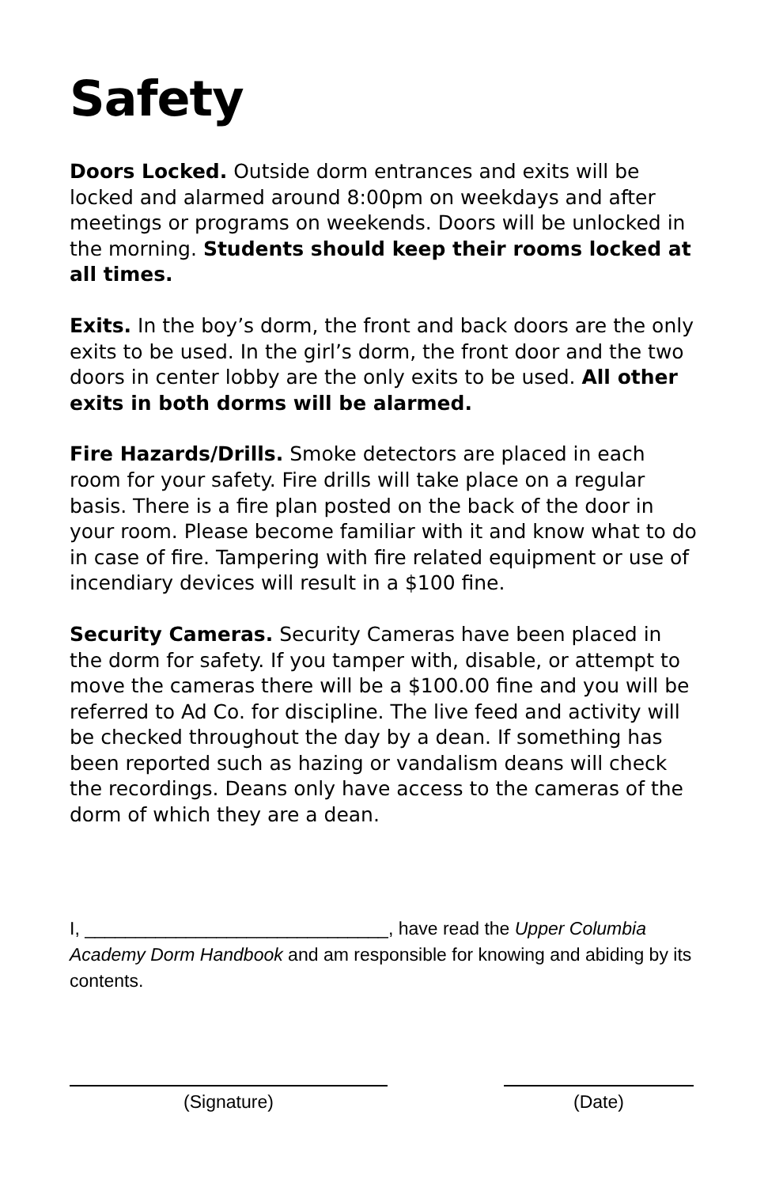Safety
Doors Locked. Outside dorm entrances and exits will be locked and alarmed around 8:00pm on weekdays and after meetings or programs on weekends. Doors will be unlocked in the morning. Students should keep their rooms locked at all times.
Exits. In the boy’s dorm, the front and back doors are the only exits to be used. In the girl’s dorm, the front door and the two doors in center lobby are the only exits to be used. All other exits in both dorms will be alarmed.
Fire Hazards/Drills. Smoke detectors are placed in each room for your safety. Fire drills will take place on a regular basis. There is a fire plan posted on the back of the door in your room. Please become familiar with it and know what to do in case of fire. Tampering with fire related equipment or use of incendiary devices will result in a $100 fine.
Security Cameras. Security Cameras have been placed in the dorm for safety. If you tamper with, disable, or attempt to move the cameras there will be a $100.00 fine and you will be referred to Ad Co. for discipline. The live feed and activity will be checked throughout the day by a dean. If something has been reported such as hazing or vandalism deans will check the recordings. Deans only have access to the cameras of the dorm of which they are a dean.
I, ______________________________, have read the Upper Columbia Academy Dorm Handbook and am responsible for knowing and abiding by its contents.
(Signature) (Date)